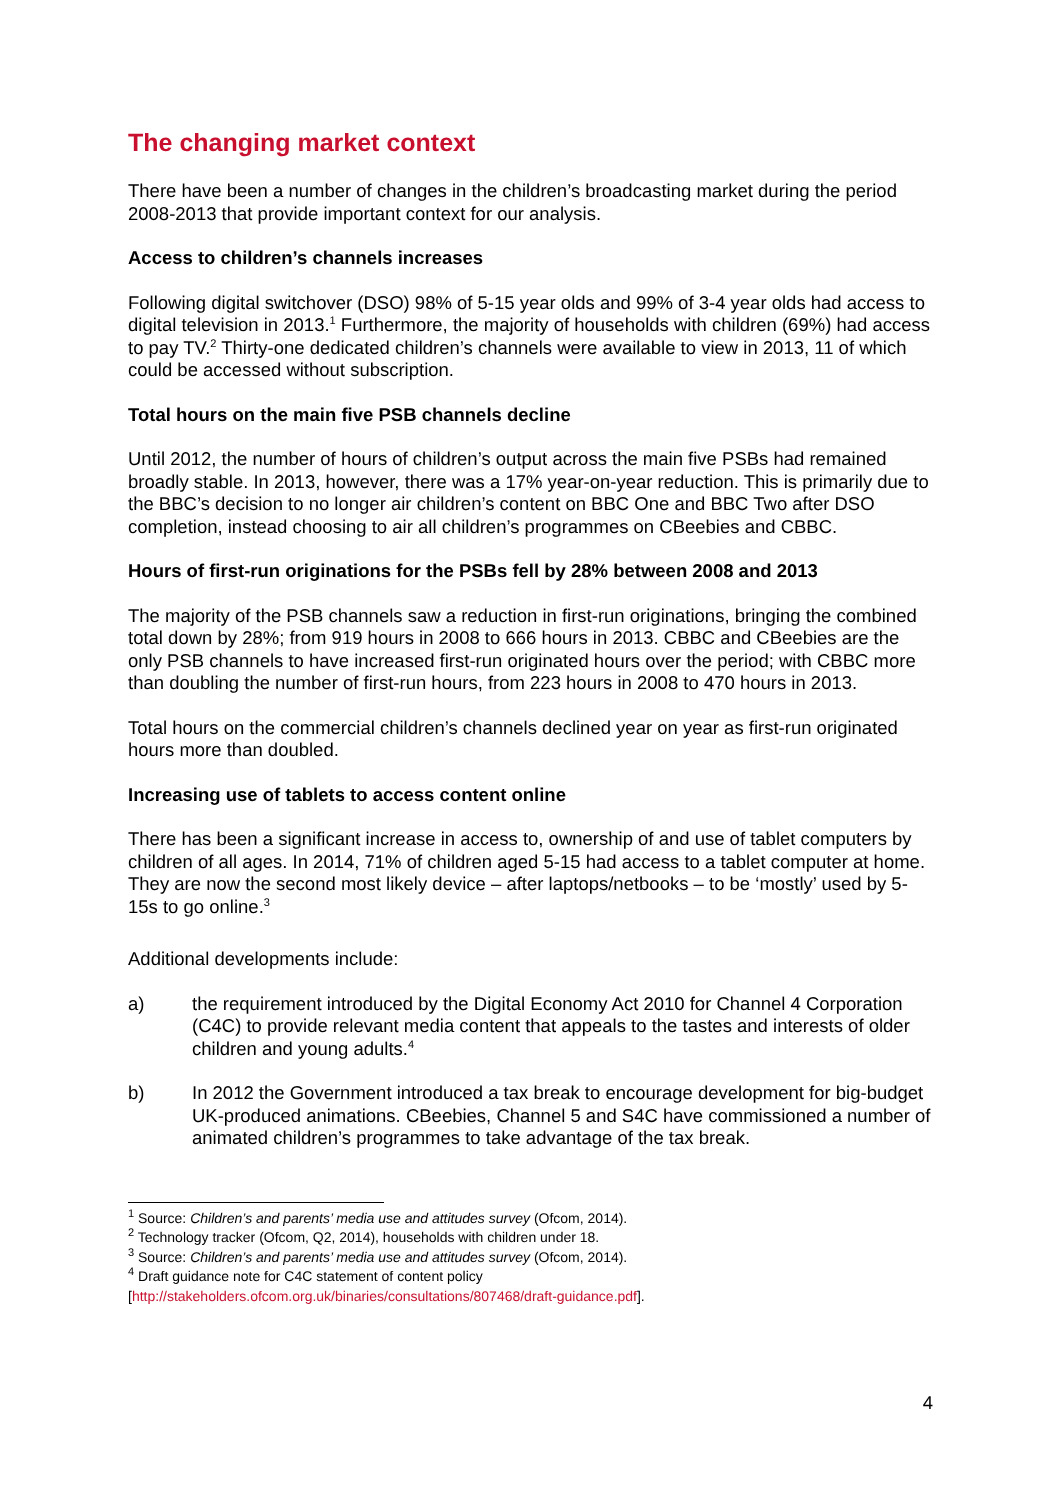The changing market context
There have been a number of changes in the children’s broadcasting market during the period 2008-2013 that provide important context for our analysis.
Access to children’s channels increases
Following digital switchover (DSO) 98% of 5-15 year olds and 99% of 3-4 year olds had access to digital television in 2013.<sup>1</sup> Furthermore, the majority of households with children (69%) had access to pay TV.<sup>2</sup> Thirty-one dedicated children’s channels were available to view in 2013, 11 of which could be accessed without subscription.
Total hours on the main five PSB channels decline
Until 2012, the number of hours of children’s output across the main five PSBs had remained broadly stable. In 2013, however, there was a 17% year-on-year reduction. This is primarily due to the BBC’s decision to no longer air children’s content on BBC One and BBC Two after DSO completion, instead choosing to air all children’s programmes on CBeebies and CBBC.
Hours of first-run originations for the PSBs fell by 28% between 2008 and 2013
The majority of the PSB channels saw a reduction in first-run originations, bringing the combined total down by 28%; from 919 hours in 2008 to 666 hours in 2013. CBBC and CBeebies are the only PSB channels to have increased first-run originated hours over the period; with CBBC more than doubling the number of first-run hours, from 223 hours in 2008 to 470 hours in 2013.
Total hours on the commercial children’s channels declined year on year as first-run originated hours more than doubled.
Increasing use of tablets to access content online
There has been a significant increase in access to, ownership of and use of tablet computers by children of all ages. In 2014, 71% of children aged 5-15 had access to a tablet computer at home. They are now the second most likely device – after laptops/netbooks – to be ‘mostly’ used by 5-15s to go online.<sup>3</sup>
Additional developments include:
a) the requirement introduced by the Digital Economy Act 2010 for Channel 4 Corporation (C4C) to provide relevant media content that appeals to the tastes and interests of older children and young adults.<sup>4</sup>
b) In 2012 the Government introduced a tax break to encourage development for big-budget UK-produced animations. CBeebies, Channel 5 and S4C have commissioned a number of animated children’s programmes to take advantage of the tax break.
<sup>1</sup> Source: Children’s and parents’ media use and attitudes survey (Ofcom, 2014).
<sup>2</sup> Technology tracker (Ofcom, Q2, 2014), households with children under 18.
<sup>3</sup> Source: Children’s and parents’ media use and attitudes survey (Ofcom, 2014).
<sup>4</sup> Draft guidance note for C4C statement of content policy
[http://stakeholders.ofcom.org.uk/binaries/consultations/807468/draft-guidance.pdf].
4